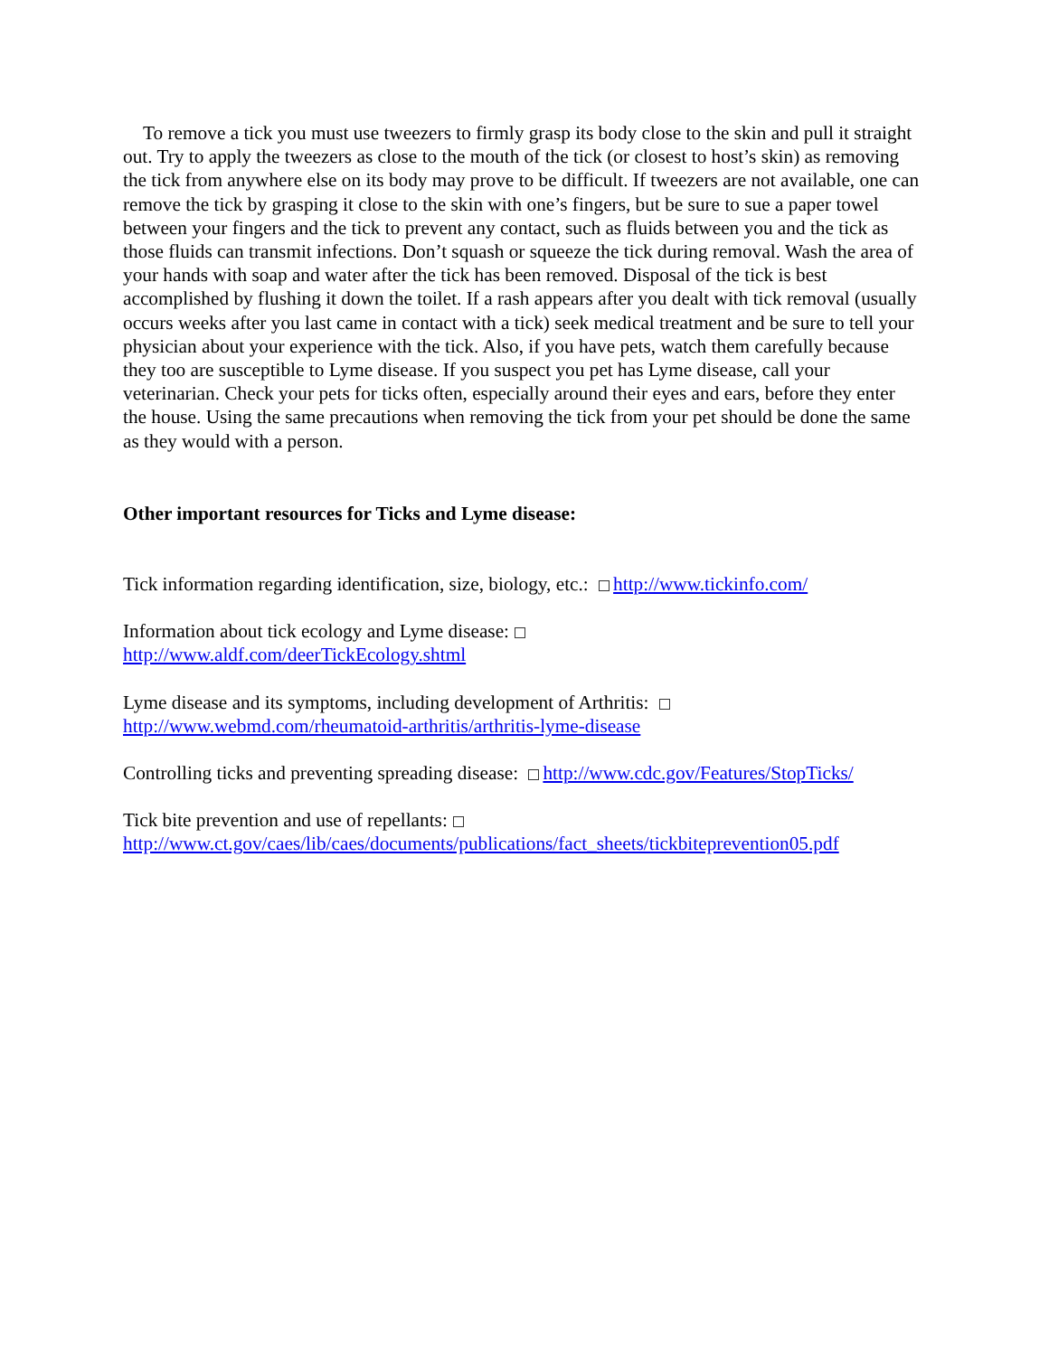To remove a tick you must use tweezers to firmly grasp its body close to the skin and pull it straight out. Try to apply the tweezers as close to the mouth of the tick (or closest to host’s skin) as removing the tick from anywhere else on its body may prove to be difficult. If tweezers are not available, one can remove the tick by grasping it close to the skin with one’s fingers, but be sure to sue a paper towel between your fingers and the tick to prevent any contact, such as fluids between you and the tick as those fluids can transmit infections. Don’t squash or squeeze the tick during removal. Wash the area of your hands with soap and water after the tick has been removed. Disposal of the tick is best accomplished by flushing it down the toilet. If a rash appears after you dealt with tick removal (usually occurs weeks after you last came in contact with a tick) seek medical treatment and be sure to tell your physician about your experience with the tick. Also, if you have pets, watch them carefully because they too are susceptible to Lyme disease. If you suspect you pet has Lyme disease, call your veterinarian. Check your pets for ticks often, especially around their eyes and ears, before they enter the house. Using the same precautions when removing the tick from your pet should be done the same as they would with a person.
Other important resources for Ticks and Lyme disease:
Tick information regarding identification, size, biology, etc.: http://www.tickinfo.com/
Information about tick ecology and Lyme disease:
http://www.aldf.com/deerTickEcology.shtml
Lyme disease and its symptoms, including development of Arthritis:
http://www.webmd.com/rheumatoid-arthritis/arthritis-lyme-disease
Controlling ticks and preventing spreading disease: http://www.cdc.gov/Features/StopTicks/
Tick bite prevention and use of repellants:
http://www.ct.gov/caes/lib/caes/documents/publications/fact_sheets/tickbiteprevention05.pdf